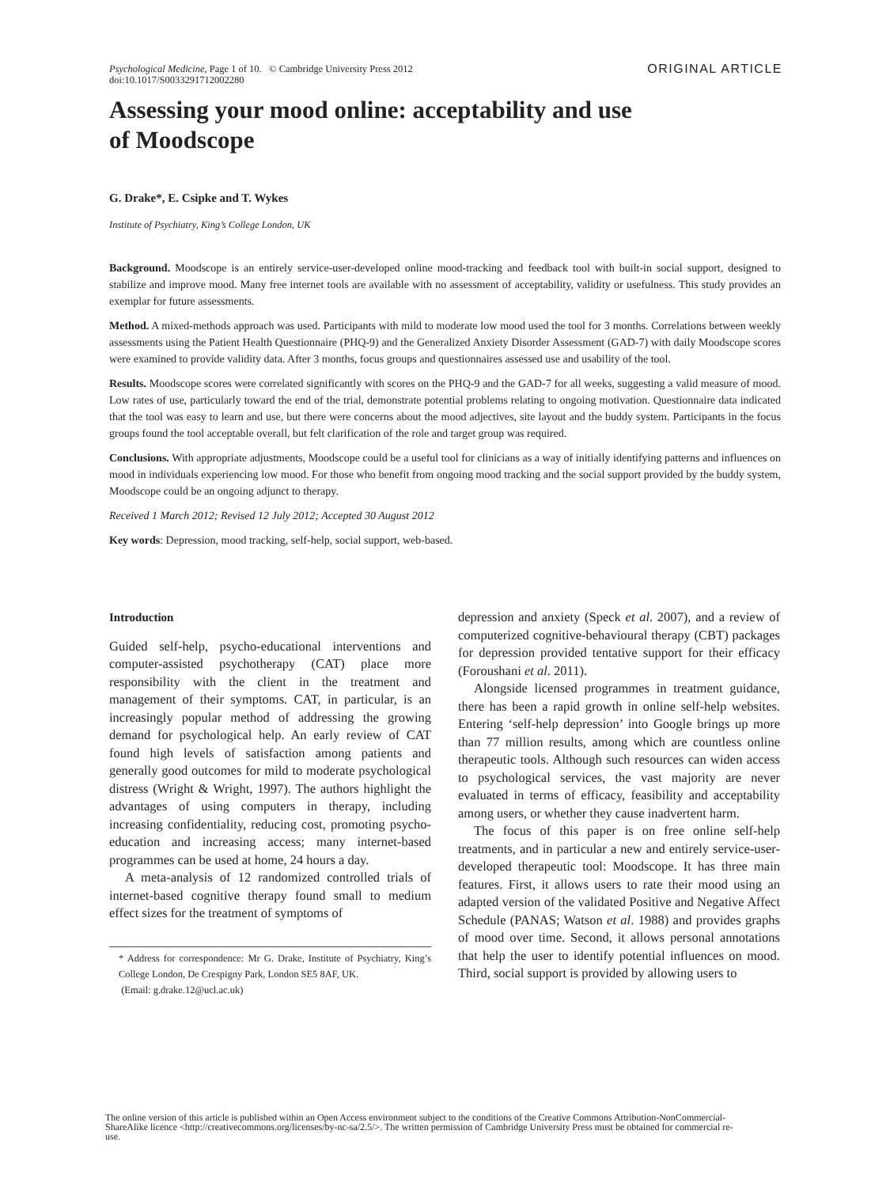Psychological Medicine, Page 1 of 10. © Cambridge University Press 2012
doi:10.1017/S0033291712002280
ORIGINAL ARTICLE
Assessing your mood online: acceptability and use
of Moodscope
G. Drake*, E. Csipke and T. Wykes
Institute of Psychiatry, King’s College London, UK
Background. Moodscope is an entirely service-user-developed online mood-tracking and feedback tool with built-in social support, designed to stabilize and improve mood. Many free internet tools are available with no assessment of acceptability, validity or usefulness. This study provides an exemplar for future assessments.
Method. A mixed-methods approach was used. Participants with mild to moderate low mood used the tool for 3 months. Correlations between weekly assessments using the Patient Health Questionnaire (PHQ-9) and the Generalized Anxiety Disorder Assessment (GAD-7) with daily Moodscope scores were examined to provide validity data. After 3 months, focus groups and questionnaires assessed use and usability of the tool.
Results. Moodscope scores were correlated significantly with scores on the PHQ-9 and the GAD-7 for all weeks, suggesting a valid measure of mood. Low rates of use, particularly toward the end of the trial, demonstrate potential problems relating to ongoing motivation. Questionnaire data indicated that the tool was easy to learn and use, but there were concerns about the mood adjectives, site layout and the buddy system. Participants in the focus groups found the tool acceptable overall, but felt clarification of the role and target group was required.
Conclusions. With appropriate adjustments, Moodscope could be a useful tool for clinicians as a way of initially identifying patterns and influences on mood in individuals experiencing low mood. For those who benefit from ongoing mood tracking and the social support provided by the buddy system, Moodscope could be an ongoing adjunct to therapy.
Received 1 March 2012; Revised 12 July 2012; Accepted 30 August 2012
Key words: Depression, mood tracking, self-help, social support, web-based.
Introduction
Guided self-help, psycho-educational interventions and computer-assisted psychotherapy (CAT) place more responsibility with the client in the treatment and management of their symptoms. CAT, in particular, is an increasingly popular method of addressing the growing demand for psychological help. An early review of CAT found high levels of satisfaction among patients and generally good outcomes for mild to moderate psychological distress (Wright & Wright, 1997). The authors highlight the advantages of using computers in therapy, including increasing confidentiality, reducing cost, promoting psycho-education and increasing access; many internet-based programmes can be used at home, 24 hours a day.
A meta-analysis of 12 randomized controlled trials of internet-based cognitive therapy found small to medium effect sizes for the treatment of symptoms of
* Address for correspondence: Mr G. Drake, Institute of Psychiatry, King’s College London, De Crespigny Park, London SE5 8AF, UK.
(Email: g.drake.12@ucl.ac.uk)
depression and anxiety (Speck et al. 2007), and a review of computerized cognitive-behavioural therapy (CBT) packages for depression provided tentative support for their efficacy (Foroushani et al. 2011).
Alongside licensed programmes in treatment guidance, there has been a rapid growth in online self-help websites. Entering ‘self-help depression’ into Google brings up more than 77 million results, among which are countless online therapeutic tools. Although such resources can widen access to psychological services, the vast majority are never evaluated in terms of efficacy, feasibility and acceptability among users, or whether they cause inadvertent harm.
The focus of this paper is on free online self-help treatments, and in particular a new and entirely service-user-developed therapeutic tool: Moodscope. It has three main features. First, it allows users to rate their mood using an adapted version of the validated Positive and Negative Affect Schedule (PANAS; Watson et al. 1988) and provides graphs of mood over time. Second, it allows personal annotations that help the user to identify potential influences on mood. Third, social support is provided by allowing users to
The online version of this article is published within an Open Access environment subject to the conditions of the Creative Commons Attribution-NonCommercial-ShareAlike licence <http://creativecommons.org/licenses/by-nc-sa/2.5/>. The written permission of Cambridge University Press must be obtained for commercial re-use.